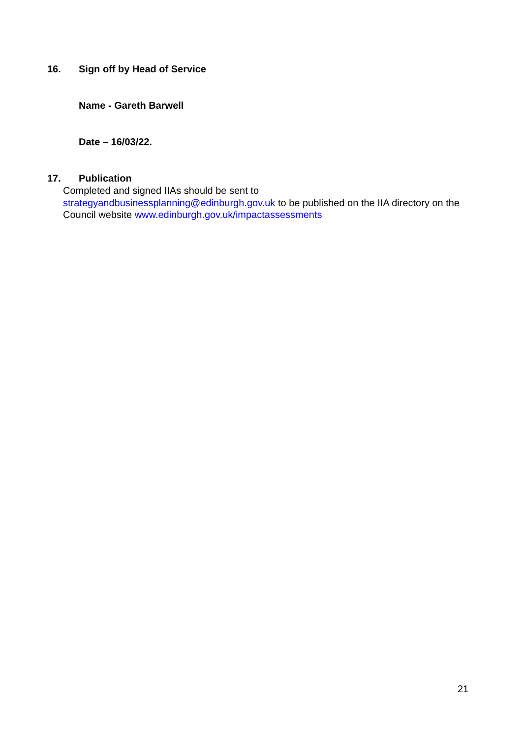16. Sign off by Head of Service
Name - Gareth Barwell
Date – 16/03/22.
17. Publication
Completed and signed IIAs should be sent to
strategyandbusinessplanning@edinburgh.gov.uk to be published on the IIA directory on the Council website www.edinburgh.gov.uk/impactassessments
21